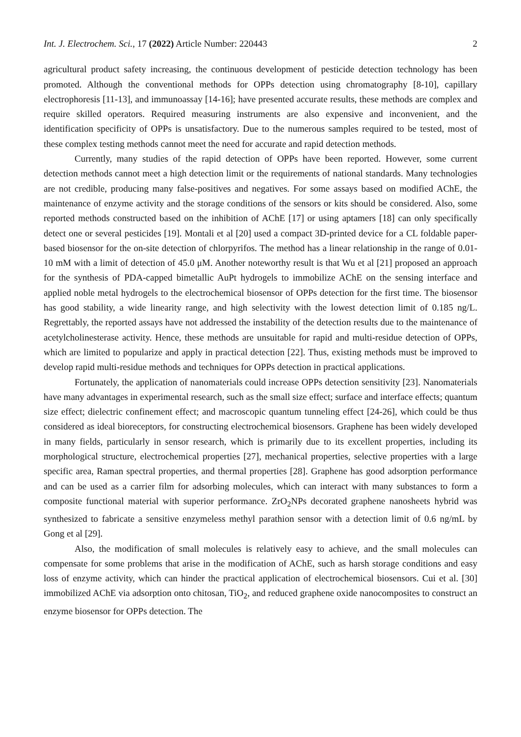Int. J. Electrochem. Sci., 17 (2022) Article Number: 220443 2
agricultural product safety increasing, the continuous development of pesticide detection technology has been promoted. Although the conventional methods for OPPs detection using chromatography [8-10], capillary electrophoresis [11-13], and immunoassay [14-16]; have presented accurate results, these methods are complex and require skilled operators. Required measuring instruments are also expensive and inconvenient, and the identification specificity of OPPs is unsatisfactory. Due to the numerous samples required to be tested, most of these complex testing methods cannot meet the need for accurate and rapid detection methods.
Currently, many studies of the rapid detection of OPPs have been reported. However, some current detection methods cannot meet a high detection limit or the requirements of national standards. Many technologies are not credible, producing many false-positives and negatives. For some assays based on modified AChE, the maintenance of enzyme activity and the storage conditions of the sensors or kits should be considered. Also, some reported methods constructed based on the inhibition of AChE [17] or using aptamers [18] can only specifically detect one or several pesticides [19]. Montali et al [20] used a compact 3D-printed device for a CL foldable paper-based biosensor for the on-site detection of chlorpyrifos. The method has a linear relationship in the range of 0.01-10 mM with a limit of detection of 45.0 μM. Another noteworthy result is that Wu et al [21] proposed an approach for the synthesis of PDA-capped bimetallic AuPt hydrogels to immobilize AChE on the sensing interface and applied noble metal hydrogels to the electrochemical biosensor of OPPs detection for the first time. The biosensor has good stability, a wide linearity range, and high selectivity with the lowest detection limit of 0.185 ng/L. Regrettably, the reported assays have not addressed the instability of the detection results due to the maintenance of acetylcholinesterase activity. Hence, these methods are unsuitable for rapid and multi-residue detection of OPPs, which are limited to popularize and apply in practical detection [22]. Thus, existing methods must be improved to develop rapid multi-residue methods and techniques for OPPs detection in practical applications.
Fortunately, the application of nanomaterials could increase OPPs detection sensitivity [23]. Nanomaterials have many advantages in experimental research, such as the small size effect; surface and interface effects; quantum size effect; dielectric confinement effect; and macroscopic quantum tunneling effect [24-26], which could be thus considered as ideal bioreceptors, for constructing electrochemical biosensors. Graphene has been widely developed in many fields, particularly in sensor research, which is primarily due to its excellent properties, including its morphological structure, electrochemical properties [27], mechanical properties, selective properties with a large specific area, Raman spectral properties, and thermal properties [28]. Graphene has good adsorption performance and can be used as a carrier film for adsorbing molecules, which can interact with many substances to form a composite functional material with superior performance. ZrO<sub>2</sub>NPs decorated graphene nanosheets hybrid was synthesized to fabricate a sensitive enzymeless methyl parathion sensor with a detection limit of 0.6 ng/mL by Gong et al [29].
Also, the modification of small molecules is relatively easy to achieve, and the small molecules can compensate for some problems that arise in the modification of AChE, such as harsh storage conditions and easy loss of enzyme activity, which can hinder the practical application of electrochemical biosensors. Cui et al. [30] immobilized AChE via adsorption onto chitosan, TiO<sub>2</sub>, and reduced graphene oxide nanocomposites to construct an enzyme biosensor for OPPs detection. The